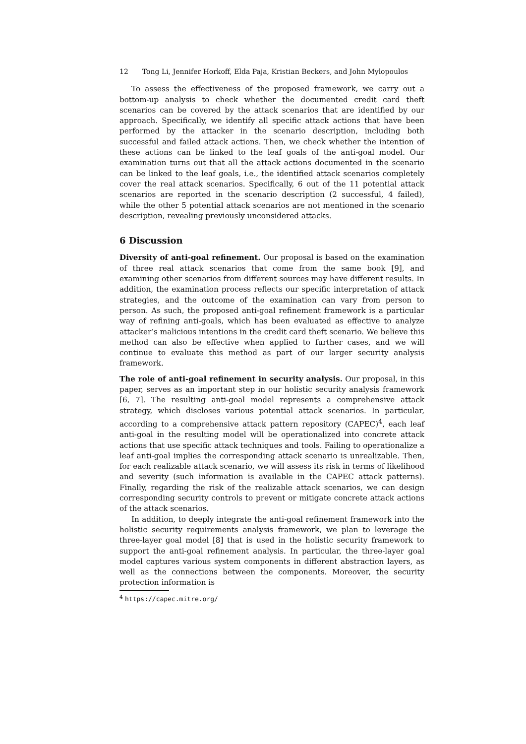12 Tong Li, Jennifer Horkoff, Elda Paja, Kristian Beckers, and John Mylopoulos
To assess the effectiveness of the proposed framework, we carry out a bottom-up analysis to check whether the documented credit card theft scenarios can be covered by the attack scenarios that are identified by our approach. Specifically, we identify all specific attack actions that have been performed by the attacker in the scenario description, including both successful and failed attack actions. Then, we check whether the intention of these actions can be linked to the leaf goals of the anti-goal model. Our examination turns out that all the attack actions documented in the scenario can be linked to the leaf goals, i.e., the identified attack scenarios completely cover the real attack scenarios. Specifically, 6 out of the 11 potential attack scenarios are reported in the scenario description (2 successful, 4 failed), while the other 5 potential attack scenarios are not mentioned in the scenario description, revealing previously unconsidered attacks.
6 Discussion
Diversity of anti-goal refinement. Our proposal is based on the examination of three real attack scenarios that come from the same book [9], and examining other scenarios from different sources may have different results. In addition, the examination process reflects our specific interpretation of attack strategies, and the outcome of the examination can vary from person to person. As such, the proposed anti-goal refinement framework is a particular way of refining anti-goals, which has been evaluated as effective to analyze attacker’s malicious intentions in the credit card theft scenario. We believe this method can also be effective when applied to further cases, and we will continue to evaluate this method as part of our larger security analysis framework.
The role of anti-goal refinement in security analysis. Our proposal, in this paper, serves as an important step in our holistic security analysis framework [6, 7]. The resulting anti-goal model represents a comprehensive attack strategy, which discloses various potential attack scenarios. In particular, according to a comprehensive attack pattern repository (CAPEC)<sup>4</sup>, each leaf anti-goal in the resulting model will be operationalized into concrete attack actions that use specific attack techniques and tools. Failing to operationalize a leaf anti-goal implies the corresponding attack scenario is unrealizable. Then, for each realizable attack scenario, we will assess its risk in terms of likelihood and severity (such information is available in the CAPEC attack patterns). Finally, regarding the risk of the realizable attack scenarios, we can design corresponding security controls to prevent or mitigate concrete attack actions of the attack scenarios.
In addition, to deeply integrate the anti-goal refinement framework into the holistic security requirements analysis framework, we plan to leverage the three-layer goal model [8] that is used in the holistic security framework to support the anti-goal refinement analysis. In particular, the three-layer goal model captures various system components in different abstraction layers, as well as the connections between the components. Moreover, the security protection information is
<sup>4</sup> https://capec.mitre.org/